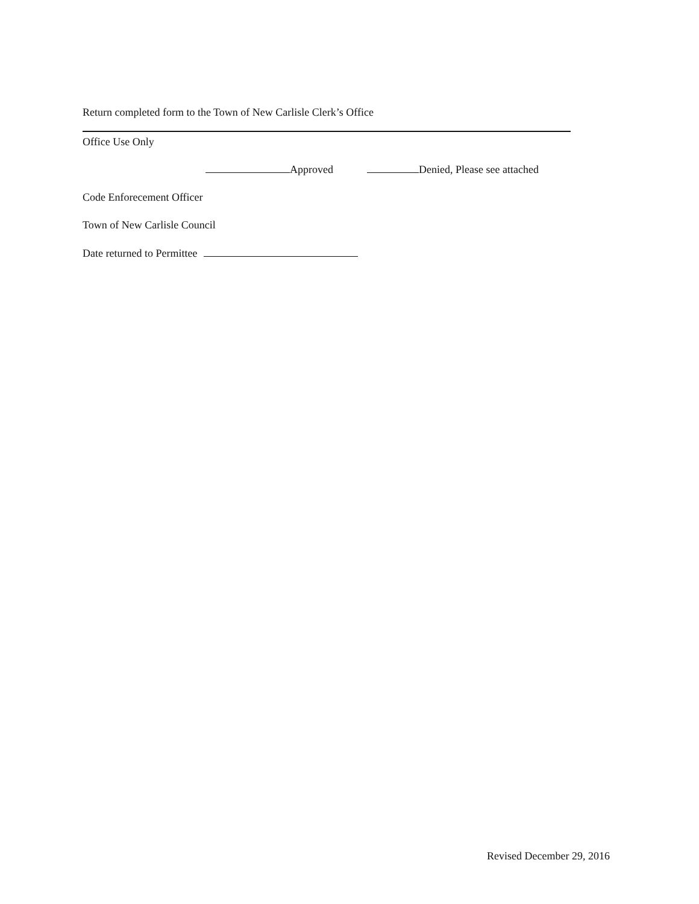Return completed form to the Town of New Carlisle Clerk’s Office
Office Use Only
Approved Denied, Please see attached
Code Enforecement Officer
Town of New Carlisle Council
Date returned to Permittee
Revised December 29, 2016